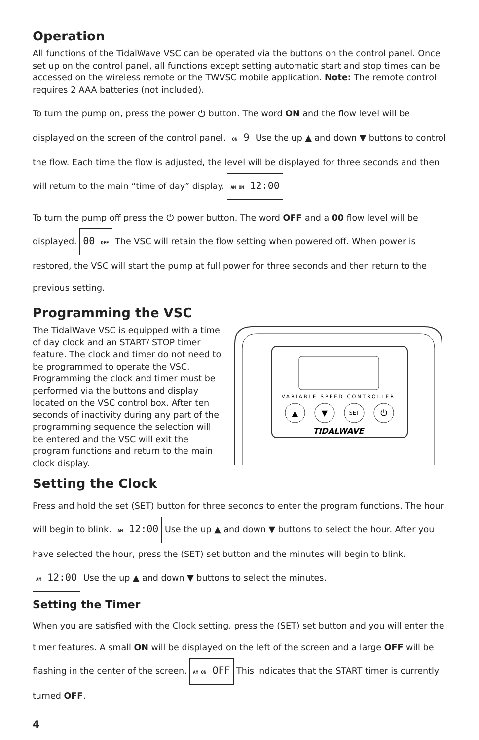Operation
All functions of the TidalWave VSC can be operated via the buttons on the control panel. Once set up on the control panel, all functions except setting automatic start and stop times can be accessed on the wireless remote or the TWVSC mobile application. Note: The remote control requires 2 AAA batteries (not included).
To turn the pump on, press the power ⏻ button. The word ON and the flow level will be displayed on the screen of the control panel. ON 9 Use the up ▲ and down ▼ buttons to control the flow. Each time the flow is adjusted, the level will be displayed for three seconds and then will return to the main “time of day” display. AM ON 12:00
To turn the pump off press the ⏻ power button. The word OFF and a 00 flow level will be displayed. 00 OFF The VSC will retain the flow setting when powered off. When power is restored, the VSC will start the pump at full power for three seconds and then return to the previous setting.
Programming the VSC
The TidalWave VSC is equipped with a time of day clock and an START/ STOP timer feature. The clock and timer do not need to be programmed to operate the VSC. Programming the clock and timer must be performed via the buttons and display located on the VSC control box. After ten seconds of inactivity during any part of the programming sequence the selection will be entered and the VSC will exit the program functions and return to the main clock display.
VARIABLE SPEED CONTROLLER
▲
▼
SET
⏻
TIDALWAVE
Setting the Clock
Press and hold the set (SET) button for three seconds to enter the program functions. The hour will begin to blink. AM 12:00 Use the up ▲ and down ▼ buttons to select the hour. After you have selected the hour, press the (SET) set button and the minutes will begin to blink. AM 12:00 Use the up ▲ and down ▼ buttons to select the minutes.
Setting the Timer
When you are satisfied with the Clock setting, press the (SET) set button and you will enter the timer features. A small ON will be displayed on the left of the screen and a large OFF will be flashing in the center of the screen. AM ON OFF This indicates that the START timer is currently turned OFF.
4